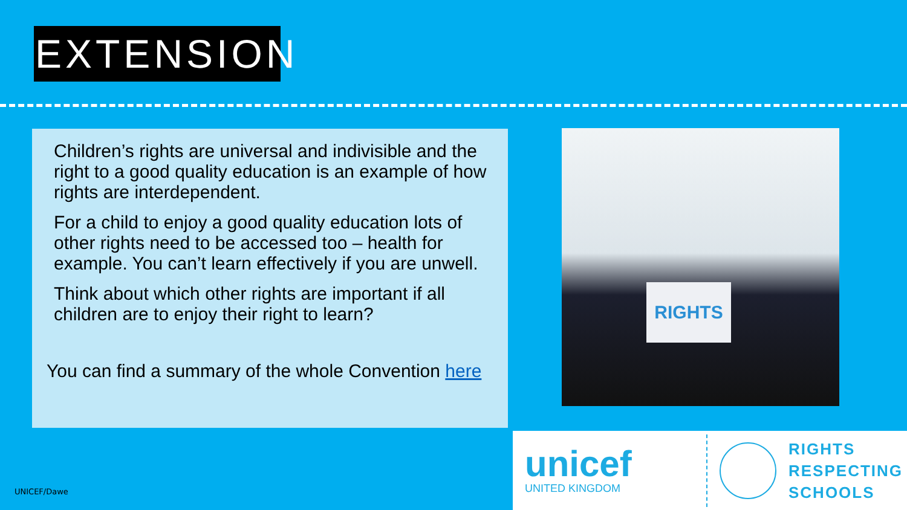EXTENSION
Children’s rights are universal and indivisible and the right to a good quality education is an example of how rights are interdependent.
For a child to enjoy a good quality education lots of other rights need to be accessed too – health for example. You can’t learn effectively if you are unwell.
Think about which other rights are important if all children are to enjoy their right to learn?
You can find a summary of the whole Convention here
RIGHTS
unicef
UNITED KINGDOM
RIGHTS
RESPECTING
SCHOOLS
UNICEF/Dawe